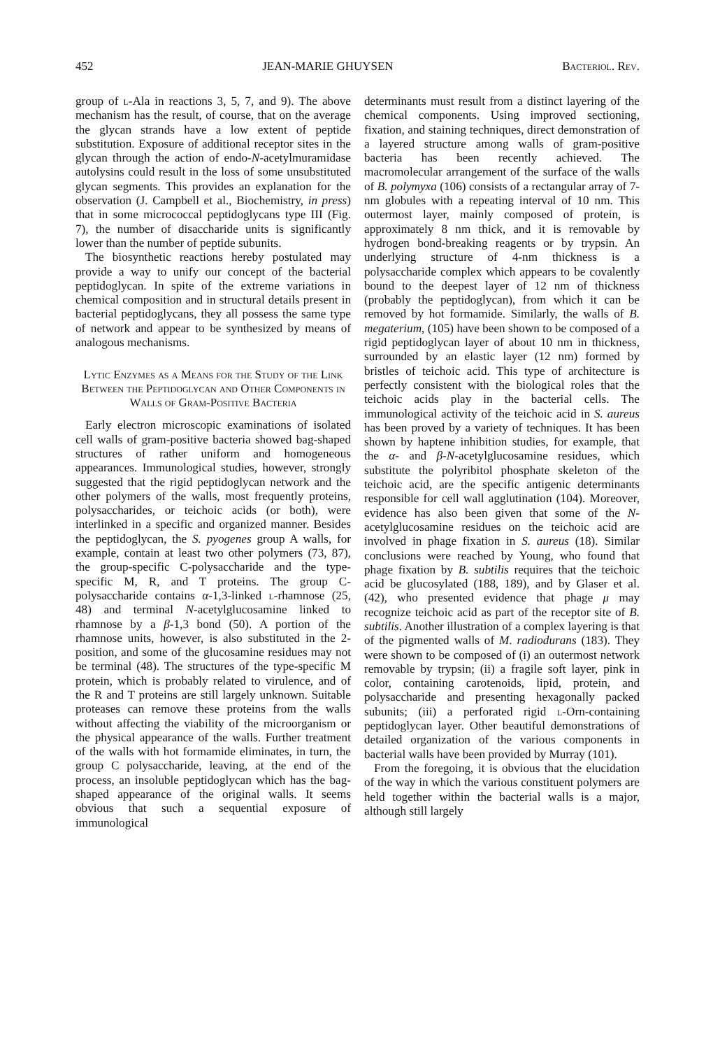452 JEAN-MARIE GHUYSEN Bacteriol. Rev.
group of l-Ala in reactions 3, 5, 7, and 9). The above mechanism has the result, of course, that on the average the glycan strands have a low extent of peptide substitution. Exposure of additional receptor sites in the glycan through the action of endo-N-acetylmuramidase autolysins could result in the loss of some unsubstituted glycan segments. This provides an explanation for the observation (J. Campbell et al., Biochemistry, in press) that in some micrococcal peptidoglycans type III (Fig. 7), the number of disaccharide units is significantly lower than the number of peptide subunits.
The biosynthetic reactions hereby postulated may provide a way to unify our concept of the bacterial peptidoglycan. In spite of the extreme variations in chemical composition and in structural details present in bacterial peptidoglycans, they all possess the same type of network and appear to be synthesized by means of analogous mechanisms.
Lytic Enzymes as a Means for the Study of the Link Between the Peptidoglycan and Other Components in Walls of Gram-Positive Bacteria
Early electron microscopic examinations of isolated cell walls of gram-positive bacteria showed bag-shaped structures of rather uniform and homogeneous appearances. Immunological studies, however, strongly suggested that the rigid peptidoglycan network and the other polymers of the walls, most frequently proteins, polysaccharides, or teichoic acids (or both), were interlinked in a specific and organized manner. Besides the peptidoglycan, the S. pyogenes group A walls, for example, contain at least two other polymers (73, 87), the group-specific C-polysaccharide and the type-specific M, R, and T proteins. The group C-polysaccharide contains α-1,3-linked l-rhamnose (25, 48) and terminal N-acetylglucosamine linked to rhamnose by a β-1,3 bond (50). A portion of the rhamnose units, however, is also substituted in the 2-position, and some of the glucosamine residues may not be terminal (48). The structures of the type-specific M protein, which is probably related to virulence, and of the R and T proteins are still largely unknown. Suitable proteases can remove these proteins from the walls without affecting the viability of the microorganism or the physical appearance of the walls. Further treatment of the walls with hot formamide eliminates, in turn, the group C polysaccharide, leaving, at the end of the process, an insoluble peptidoglycan which has the bag-shaped appearance of the original walls. It seems obvious that such a sequential exposure of immunological
determinants must result from a distinct layering of the chemical components. Using improved sectioning, fixation, and staining techniques, direct demonstration of a layered structure among walls of gram-positive bacteria has been recently achieved. The macromolecular arrangement of the surface of the walls of B. polymyxa (106) consists of a rectangular array of 7-nm globules with a repeating interval of 10 nm. This outermost layer, mainly composed of protein, is approximately 8 nm thick, and it is removable by hydrogen bond-breaking reagents or by trypsin. An underlying structure of 4-nm thickness is a polysaccharide complex which appears to be covalently bound to the deepest layer of 12 nm of thickness (probably the peptidoglycan), from which it can be removed by hot formamide. Similarly, the walls of B. megaterium, (105) have been shown to be composed of a rigid peptidoglycan layer of about 10 nm in thickness, surrounded by an elastic layer (12 nm) formed by bristles of teichoic acid. This type of architecture is perfectly consistent with the biological roles that the teichoic acids play in the bacterial cells. The immunological activity of the teichoic acid in S. aureus has been proved by a variety of techniques. It has been shown by haptene inhibition studies, for example, that the α- and β-N-acetylglucosamine residues, which substitute the polyribitol phosphate skeleton of the teichoic acid, are the specific antigenic determinants responsible for cell wall agglutination (104). Moreover, evidence has also been given that some of the N-acetylglucosamine residues on the teichoic acid are involved in phage fixation in S. aureus (18). Similar conclusions were reached by Young, who found that phage fixation by B. subtilis requires that the teichoic acid be glucosylated (188, 189), and by Glaser et al. (42), who presented evidence that phage μ may recognize teichoic acid as part of the receptor site of B. subtilis. Another illustration of a complex layering is that of the pigmented walls of M. radiodurans (183). They were shown to be composed of (i) an outermost network removable by trypsin; (ii) a fragile soft layer, pink in color, containing carotenoids, lipid, protein, and polysaccharide and presenting hexagonally packed subunits; (iii) a perforated rigid l-Orn-containing peptidoglycan layer. Other beautiful demonstrations of detailed organization of the various components in bacterial walls have been provided by Murray (101).
From the foregoing, it is obvious that the elucidation of the way in which the various constituent polymers are held together within the bacterial walls is a major, although still largely